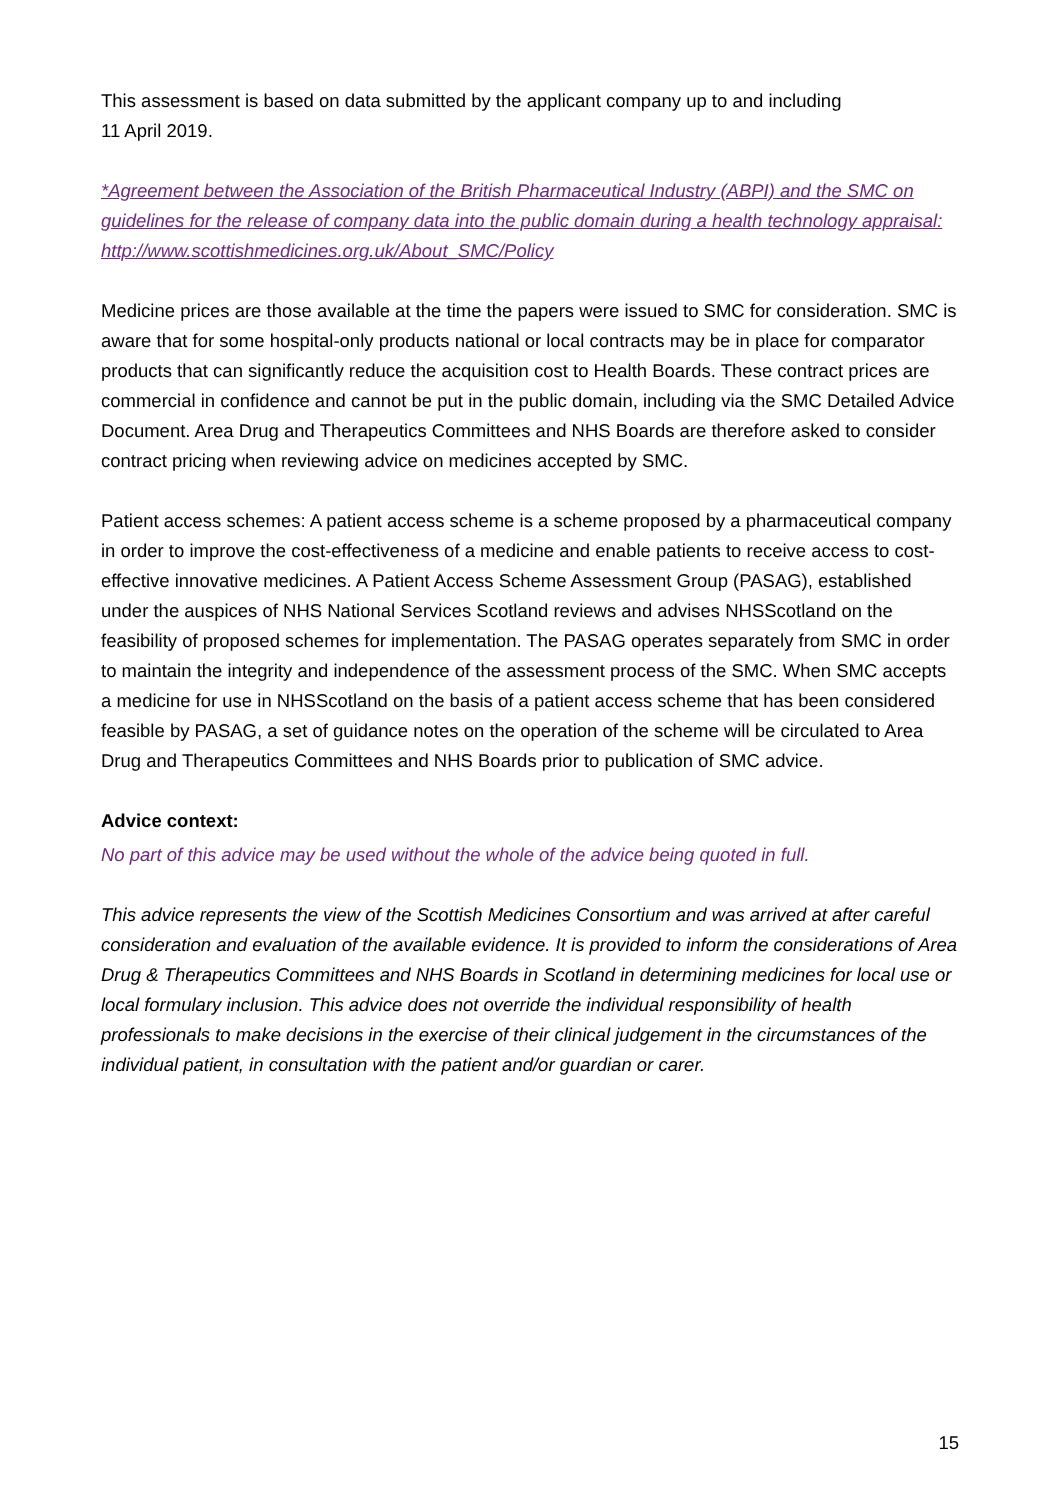This assessment is based on data submitted by the applicant company up to and including
11 April 2019.
*Agreement between the Association of the British Pharmaceutical Industry (ABPI) and the SMC on guidelines for the release of company data into the public domain during a health technology appraisal: http://www.scottishmedicines.org.uk/About_SMC/Policy
Medicine prices are those available at the time the papers were issued to SMC for consideration. SMC is aware that for some hospital-only products national or local contracts may be in place for comparator products that can significantly reduce the acquisition cost to Health Boards. These contract prices are commercial in confidence and cannot be put in the public domain, including via the SMC Detailed Advice Document. Area Drug and Therapeutics Committees and NHS Boards are therefore asked to consider contract pricing when reviewing advice on medicines accepted by SMC.
Patient access schemes: A patient access scheme is a scheme proposed by a pharmaceutical company in order to improve the cost-effectiveness of a medicine and enable patients to receive access to cost-effective innovative medicines. A Patient Access Scheme Assessment Group (PASAG), established under the auspices of NHS National Services Scotland reviews and advises NHSScotland on the feasibility of proposed schemes for implementation. The PASAG operates separately from SMC in order to maintain the integrity and independence of the assessment process of the SMC. When SMC accepts a medicine for use in NHSScotland on the basis of a patient access scheme that has been considered feasible by PASAG, a set of guidance notes on the operation of the scheme will be circulated to Area Drug and Therapeutics Committees and NHS Boards prior to publication of SMC advice.
Advice context:
No part of this advice may be used without the whole of the advice being quoted in full.
This advice represents the view of the Scottish Medicines Consortium and was arrived at after careful consideration and evaluation of the available evidence. It is provided to inform the considerations of Area Drug & Therapeutics Committees and NHS Boards in Scotland in determining medicines for local use or local formulary inclusion. This advice does not override the individual responsibility of health professionals to make decisions in the exercise of their clinical judgement in the circumstances of the individual patient, in consultation with the patient and/or guardian or carer.
15